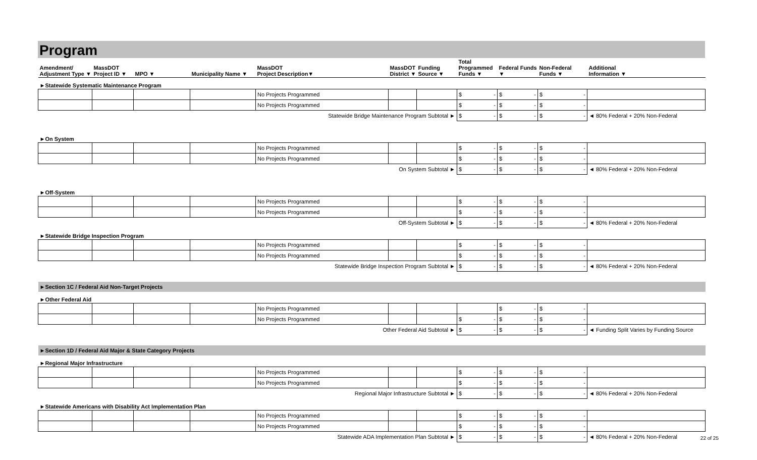Program
| Amendment/ Adjustment Type ▼ | MassDOT Project ID ▼ | MPO ▼ | Municipality Name ▼ | MassDOT Project Description▼ | MassDOT District ▼ | Funding Source ▼ | Total Programmed Funds ▼ | Federal Funds ▼ | Non-Federal Funds ▼ | Additional Information ▼ |
| --- | --- | --- | --- | --- | --- | --- | --- | --- | --- | --- |
| ►Statewide Systematic Maintenance Program | | | | | | | | | | |
| | | | | No Projects Programmed | | | $ - | $ - | $ - | |
| | | | | No Projects Programmed | | | $ - | $ - | $ - | |
| Statewide Bridge Maintenance Program Subtotal ► | | | | | | | $ - | $ - | $ - | ◄ 80% Federal + 20% Non-Federal |
| ►On System | | | | | | | | | | |
| | | | | No Projects Programmed | | | $ - | $ - | $ - | |
| | | | | No Projects Programmed | | | $ - | $ - | $ - | |
| On System Subtotal ► | | | | | | | $ - | $ - | $ - | ◄ 80% Federal + 20% Non-Federal |
| ►Off-System | | | | | | | | | | |
| | | | | No Projects Programmed | | | $ - | $ - | $ - | |
| | | | | No Projects Programmed | | | $ - | $ - | $ - | |
| Off-System Subtotal ► | | | | | | | $ - | $ - | $ - | ◄ 80% Federal + 20% Non-Federal |
| ►Statewide Bridge Inspection Program | | | | | | | | | | |
| | | | | No Projects Programmed | | | $ - | $ - | $ - | |
| | | | | No Projects Programmed | | | $ - | $ - | $ - | |
| Statewide Bridge Inspection Program Subtotal ► | | | | | | | $ - | $ - | $ - | ◄ 80% Federal + 20% Non-Federal |
| ►Section 1C / Federal Aid Non-Target Projects | | | | | | | | | | |
| ►Other Federal Aid | | | | | | | | | | |
| | | | | No Projects Programmed | | | | $ - | $ - | |
| | | | | No Projects Programmed | | | $ - | $ - | $ - | |
| Other Federal Aid Subtotal ► | | | | | | | $ - | $ - | $ - | ◄ Funding Split Varies by Funding Source |
| ►Section 1D / Federal Aid Major & State Category Projects | | | | | | | | | | |
| ►Regional Major Infrastructure | | | | | | | | | | |
| | | | | No Projects Programmed | | | $ - | $ - | $ - | |
| | | | | No Projects Programmed | | | $ - | $ - | $ - | |
| Regional Major Infrastructure Subtotal ► | | | | | | | $ - | $ - | $ - | ◄ 80% Federal + 20% Non-Federal |
| ►Statewide Americans with Disability Act Implementation Plan | | | | | | | | | | |
| | | | | No Projects Programmed | | | $ - | $ - | $ - | |
| | | | | No Projects Programmed | | | $ - | $ - | $ - | |
| Statewide ADA Implementation Plan Subtotal ► | | | | | | | $ - | $ - | $ - | ◄ 80% Federal + 20% Non-Federal |
22 of 25